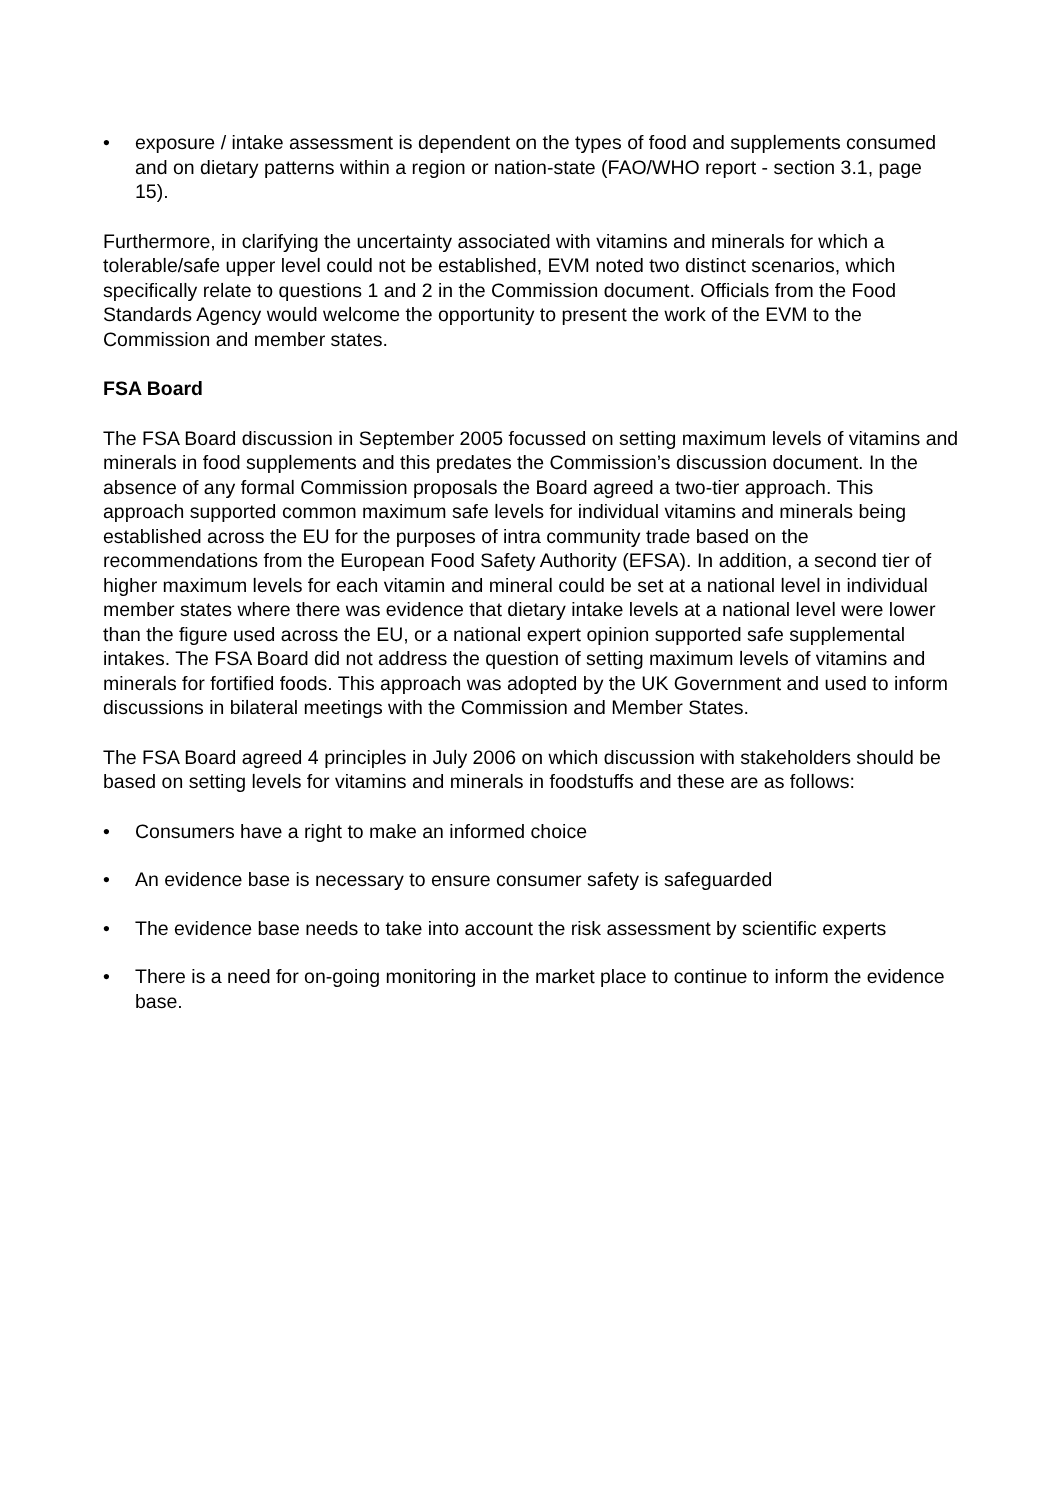• exposure / intake assessment is dependent on the types of food and supplements consumed and on dietary patterns within a region or nation-state (FAO/WHO report - section 3.1, page 15).
Furthermore, in clarifying the uncertainty associated with vitamins and minerals for which a tolerable/safe upper level could not be established, EVM noted two distinct scenarios, which specifically relate to questions 1 and 2 in the Commission document. Officials from the Food Standards Agency would welcome the opportunity to present the work of the EVM to the Commission and member states.
FSA Board
The FSA Board discussion in September 2005 focussed on setting maximum levels of vitamins and minerals in food supplements and this predates the Commission’s discussion document. In the absence of any formal Commission proposals the Board agreed a two-tier approach. This approach supported common maximum safe levels for individual vitamins and minerals being established across the EU for the purposes of intra community trade based on the recommendations from the European Food Safety Authority (EFSA). In addition, a second tier of higher maximum levels for each vitamin and mineral could be set at a national level in individual member states where there was evidence that dietary intake levels at a national level were lower than the figure used across the EU, or a national expert opinion supported safe supplemental intakes. The FSA Board did not address the question of setting maximum levels of vitamins and minerals for fortified foods. This approach was adopted by the UK Government and used to inform discussions in bilateral meetings with the Commission and Member States.
The FSA Board agreed 4 principles in July 2006 on which discussion with stakeholders should be based on setting levels for vitamins and minerals in foodstuffs and these are as follows:
• Consumers have a right to make an informed choice
• An evidence base is necessary to ensure consumer safety is safeguarded
• The evidence base needs to take into account the risk assessment by scientific experts
• There is a need for on-going monitoring in the market place to continue to inform the evidence base.